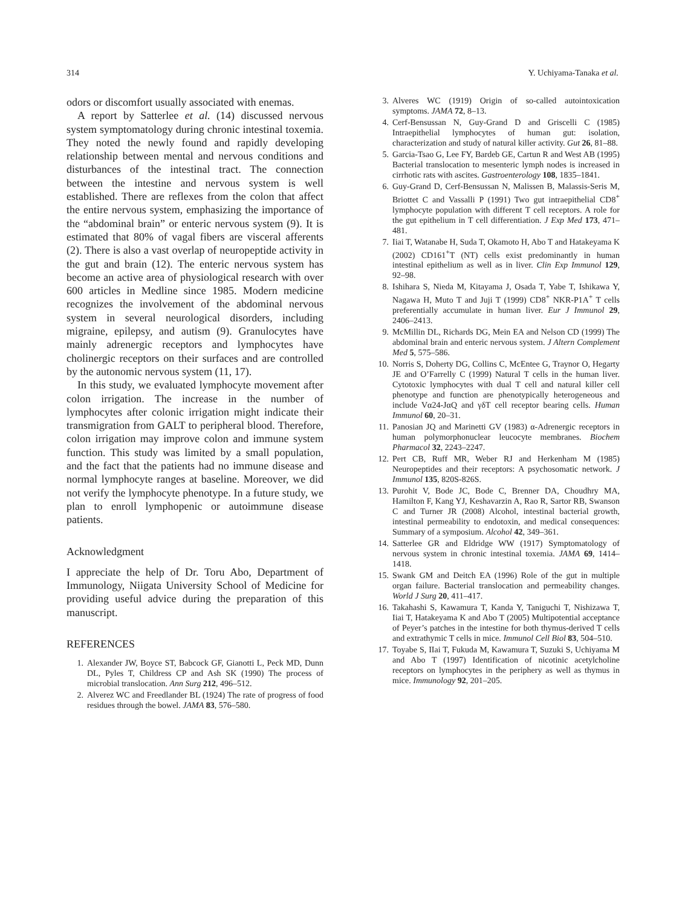314 Y. Uchiyama-Tanaka et al.
odors or discomfort usually associated with enemas.
A report by Satterlee et al. (14) discussed nervous system symptomatology during chronic intestinal toxemia. They noted the newly found and rapidly developing relationship between mental and nervous conditions and disturbances of the intestinal tract. The connection between the intestine and nervous system is well established. There are reflexes from the colon that affect the entire nervous system, emphasizing the importance of the “abdominal brain” or enteric nervous system (9). It is estimated that 80% of vagal fibers are visceral afferents (2). There is also a vast overlap of neuropeptide activity in the gut and brain (12). The enteric nervous system has become an active area of physiological research with over 600 articles in Medline since 1985. Modern medicine recognizes the involvement of the abdominal nervous system in several neurological disorders, including migraine, epilepsy, and autism (9). Granulocytes have mainly adrenergic receptors and lymphocytes have cholinergic receptors on their surfaces and are controlled by the autonomic nervous system (11, 17).
In this study, we evaluated lymphocyte movement after colon irrigation. The increase in the number of lymphocytes after colonic irrigation might indicate their transmigration from GALT to peripheral blood. Therefore, colon irrigation may improve colon and immune system function. This study was limited by a small population, and the fact that the patients had no immune disease and normal lymphocyte ranges at baseline. Moreover, we did not verify the lymphocyte phenotype. In a future study, we plan to enroll lymphopenic or autoimmune disease patients.
Acknowledgment
I appreciate the help of Dr. Toru Abo, Department of Immunology, Niigata University School of Medicine for providing useful advice during the preparation of this manuscript.
REFERENCES
1. Alexander JW, Boyce ST, Babcock GF, Gianotti L, Peck MD, Dunn DL, Pyles T, Childress CP and Ash SK (1990) The process of microbial translocation. Ann Surg 212, 496–512.
2. Alverez WC and Freedlander BL (1924) The rate of progress of food residues through the bowel. JAMA 83, 576–580.
3. Alveres WC (1919) Origin of so-called autointoxication symptoms. JAMA 72, 8–13.
4. Cerf-Bensussan N, Guy-Grand D and Griscelli C (1985) Intraepithelial lymphocytes of human gut: isolation, characterization and study of natural killer activity. Gut 26, 81–88.
5. Garcia-Tsao G, Lee FY, Bardeb GE, Cartun R and West AB (1995) Bacterial translocation to mesenteric lymph nodes is increased in cirrhotic rats with ascites. Gastroenterology 108, 1835–1841.
6. Guy-Grand D, Cerf-Bensussan N, Malissen B, Malassis-Seris M, Briottet C and Vassalli P (1991) Two gut intraepithelial CD8<sup>+</sup> lymphocyte population with different T cell receptors. A role for the gut epithelium in T cell differentiation. J Exp Med 173, 471–481.
7. Iiai T, Watanabe H, Suda T, Okamoto H, Abo T and Hatakeyama K (2002) CD161<sup>+</sup>T (NT) cells exist predominantly in human intestinal epithelium as well as in liver. Clin Exp Immunol 129, 92–98.
8. Ishihara S, Nieda M, Kitayama J, Osada T, Yabe T, Ishikawa Y, Nagawa H, Muto T and Juji T (1999) CD8<sup>+</sup> NKR-P1A<sup>+</sup> T cells preferentially accumulate in human liver. Eur J Immunol 29, 2406–2413.
9. McMillin DL, Richards DG, Mein EA and Nelson CD (1999) The abdominal brain and enteric nervous system. J Altern Complement Med 5, 575–586.
10. Norris S, Doherty DG, Collins C, McEntee G, Traynor O, Hegarty JE and O’Farrelly C (1999) Natural T cells in the human liver. Cytotoxic lymphocytes with dual T cell and natural killer cell phenotype and function are phenotypically heterogeneous and include Vα24-JαQ and γδT cell receptor bearing cells. Human Immunol 60, 20–31.
11. Panosian JQ and Marinetti GV (1983) α-Adrenergic receptors in human polymorphonuclear leucocyte membranes. Biochem Pharmacol 32, 2243–2247.
12. Pert CB, Ruff MR, Weber RJ and Herkenham M (1985) Neuropeptides and their receptors: A psychosomatic network. J Immunol 135, 820S-826S.
13. Purohit V, Bode JC, Bode C, Brenner DA, Choudhry MA, Hamilton F, Kang YJ, Keshavarzin A, Rao R, Sartor RB, Swanson C and Turner JR (2008) Alcohol, intestinal bacterial growth, intestinal permeability to endotoxin, and medical consequences: Summary of a symposium. Alcohol 42, 349–361.
14. Satterlee GR and Eldridge WW (1917) Symptomatology of nervous system in chronic intestinal toxemia. JAMA 69, 1414–1418.
15. Swank GM and Deitch EA (1996) Role of the gut in multiple organ failure. Bacterial translocation and permeability changes. World J Surg 20, 411–417.
16. Takahashi S, Kawamura T, Kanda Y, Taniguchi T, Nishizawa T, Iiai T, Hatakeyama K and Abo T (2005) Multipotential acceptance of Peyer’s patches in the intestine for both thymus-derived T cells and extrathymic T cells in mice. Immunol Cell Biol 83, 504–510.
17. Toyabe S, IIai T, Fukuda M, Kawamura T, Suzuki S, Uchiyama M and Abo T (1997) Identification of nicotinic acetylcholine receptors on lymphocytes in the periphery as well as thymus in mice. Immunology 92, 201–205.